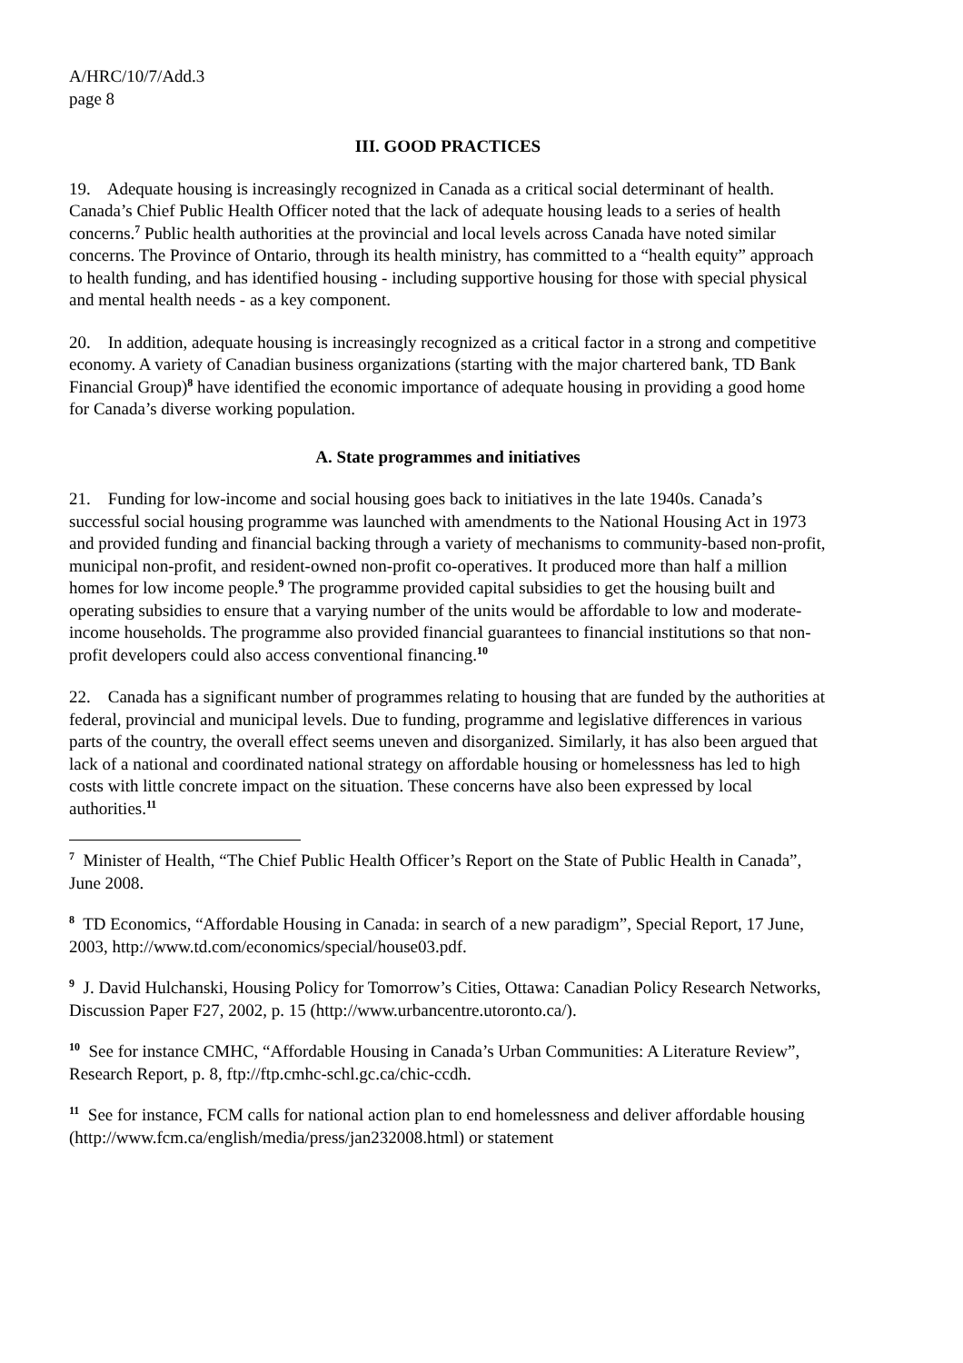A/HRC/10/7/Add.3
page 8
III. GOOD PRACTICES
19. Adequate housing is increasingly recognized in Canada as a critical social determinant of health. Canada’s Chief Public Health Officer noted that the lack of adequate housing leads to a series of health concerns.<sup>7</sup> Public health authorities at the provincial and local levels across Canada have noted similar concerns. The Province of Ontario, through its health ministry, has committed to a “health equity” approach to health funding, and has identified housing - including supportive housing for those with special physical and mental health needs - as a key component.
20. In addition, adequate housing is increasingly recognized as a critical factor in a strong and competitive economy. A variety of Canadian business organizations (starting with the major chartered bank, TD Bank Financial Group)<sup>8</sup> have identified the economic importance of adequate housing in providing a good home for Canada’s diverse working population.
A. State programmes and initiatives
21. Funding for low-income and social housing goes back to initiatives in the late 1940s. Canada’s successful social housing programme was launched with amendments to the National Housing Act in 1973 and provided funding and financial backing through a variety of mechanisms to community-based non-profit, municipal non-profit, and resident-owned non-profit co-operatives. It produced more than half a million homes for low income people.<sup>9</sup> The programme provided capital subsidies to get the housing built and operating subsidies to ensure that a varying number of the units would be affordable to low and moderate-income households. The programme also provided financial guarantees to financial institutions so that non-profit developers could also access conventional financing.<sup>10</sup>
22. Canada has a significant number of programmes relating to housing that are funded by the authorities at federal, provincial and municipal levels. Due to funding, programme and legislative differences in various parts of the country, the overall effect seems uneven and disorganized. Similarly, it has also been argued that lack of a national and coordinated national strategy on affordable housing or homelessness has led to high costs with little concrete impact on the situation. These concerns have also been expressed by local authorities.<sup>11</sup>
<sup>7</sup> Minister of Health, “The Chief Public Health Officer’s Report on the State of Public Health in Canada”, June 2008.
<sup>8</sup> TD Economics, “Affordable Housing in Canada: in search of a new paradigm”, Special Report, 17 June, 2003, http://www.td.com/economics/special/house03.pdf.
<sup>9</sup> J. David Hulchanski, Housing Policy for Tomorrow’s Cities, Ottawa: Canadian Policy Research Networks, Discussion Paper F27, 2002, p. 15 (http://www.urbancentre.utoronto.ca/).
<sup>10</sup> See for instance CMHC, “Affordable Housing in Canada’s Urban Communities: A Literature Review”, Research Report, p. 8, ftp://ftp.cmhc-schl.gc.ca/chic-ccdh.
<sup>11</sup> See for instance, FCM calls for national action plan to end homelessness and deliver affordable housing (http://www.fcm.ca/english/media/press/jan232008.html) or statement